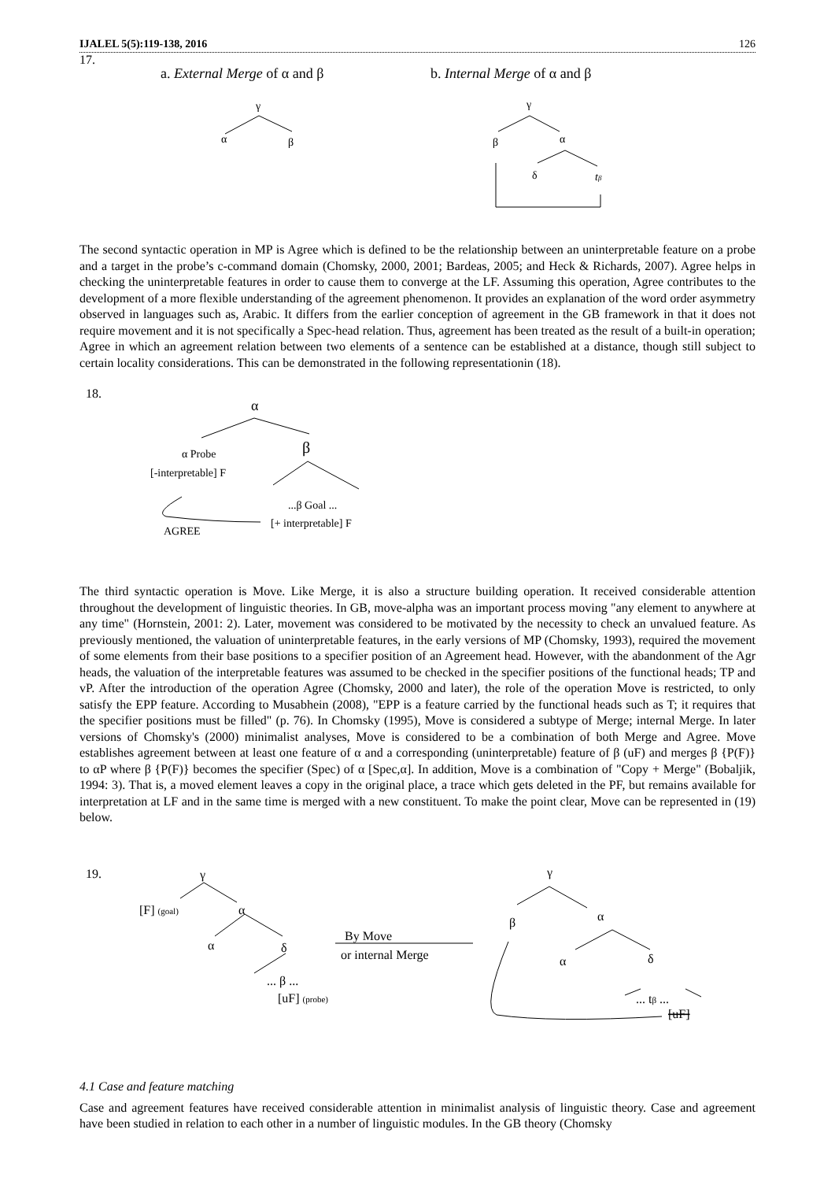IJALEL 5(5):119-138, 2016 126
17.
a. External Merge of α and β
b. Internal Merge of α and β
γ
α
β
γ
β
α
δ
tβ
The second syntactic operation in MP is Agree which is defined to be the relationship between an uninterpretable feature on a probe and a target in the probe’s c-command domain (Chomsky, 2000, 2001; Bardeas, 2005; and Heck & Richards, 2007). Agree helps in checking the uninterpretable features in order to cause them to converge at the LF. Assuming this operation, Agree contributes to the development of a more flexible understanding of the agreement phenomenon. It provides an explanation of the word order asymmetry observed in languages such as, Arabic. It differs from the earlier conception of agreement in the GB framework in that it does not require movement and it is not specifically a Spec-head relation. Thus, agreement has been treated as the result of a built-in operation; Agree in which an agreement relation between two elements of a sentence can be established at a distance, though still subject to certain locality considerations. This can be demonstrated in the following representationin (18).
18.
α
α Probe
[-interpretable] F
β
...β Goal ...
[+ interpretable] F
AGREE
The third syntactic operation is Move. Like Merge, it is also a structure building operation. It received considerable attention throughout the development of linguistic theories. In GB, move-alpha was an important process moving "any element to anywhere at any time" (Hornstein, 2001: 2). Later, movement was considered to be motivated by the necessity to check an unvalued feature. As previously mentioned, the valuation of uninterpretable features, in the early versions of MP (Chomsky, 1993), required the movement of some elements from their base positions to a specifier position of an Agreement head. However, with the abandonment of the Agr heads, the valuation of the interpretable features was assumed to be checked in the specifier positions of the functional heads; TP and vP. After the introduction of the operation Agree (Chomsky, 2000 and later), the role of the operation Move is restricted, to only satisfy the EPP feature. According to Musabhein (2008), "EPP is a feature carried by the functional heads such as T; it requires that the specifier positions must be filled" (p. 76). In Chomsky (1995), Move is considered a subtype of Merge; internal Merge. In later versions of Chomsky's (2000) minimalist analyses, Move is considered to be a combination of both Merge and Agree. Move establishes agreement between at least one feature of α and a corresponding (uninterpretable) feature of β (uF) and merges β {P(F)} to αP where β {P(F)} becomes the specifier (Spec) of α [Spec,α]. In addition, Move is a combination of "Copy + Merge" (Bobaljik, 1994: 3). That is, a moved element leaves a copy in the original place, a trace which gets deleted in the PF, but remains available for interpretation at LF and in the same time is merged with a new constituent. To make the point clear, Move can be represented in (19) below.
19.
γ
[F] (goal)
α
α
δ
... β ...
[uF] (probe)
By Move
or internal Merge
γ
β
α
α
δ
... tβ ...
[uF]
4.1 Case and feature matching
Case and agreement features have received considerable attention in minimalist analysis of linguistic theory. Case and agreement have been studied in relation to each other in a number of linguistic modules. In the GB theory (Chomsky